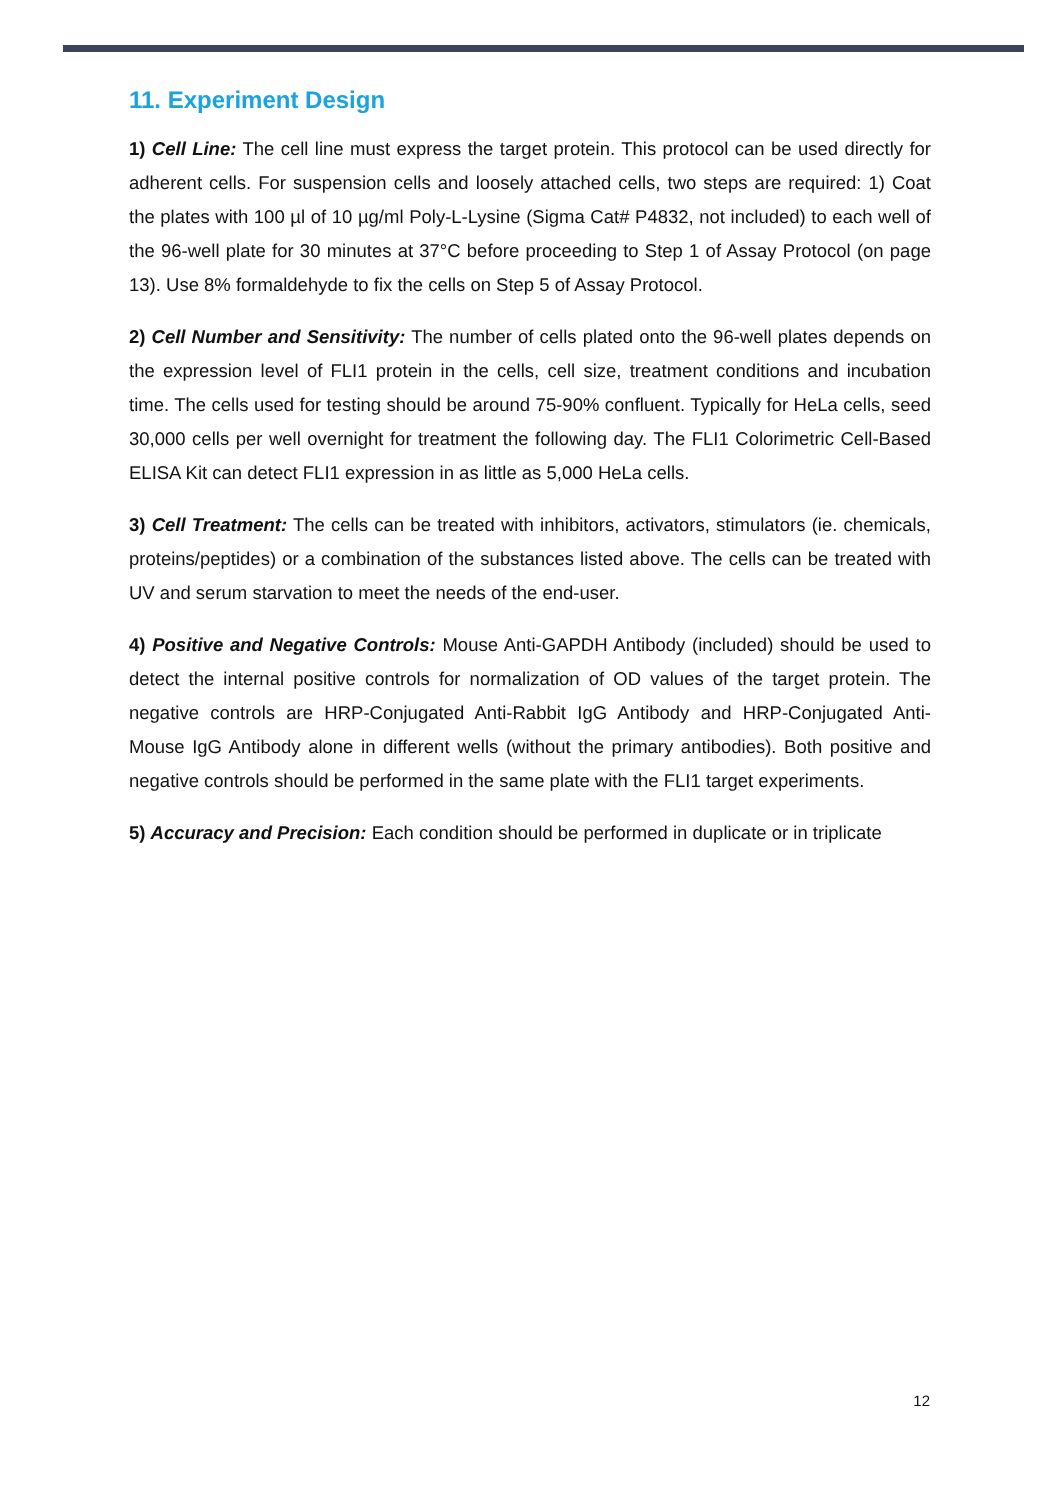11. Experiment Design
1) Cell Line: The cell line must express the target protein. This protocol can be used directly for adherent cells. For suspension cells and loosely attached cells, two steps are required: 1) Coat the plates with 100 µl of 10 µg/ml Poly-L-Lysine (Sigma Cat# P4832, not included) to each well of the 96-well plate for 30 minutes at 37°C before proceeding to Step 1 of Assay Protocol (on page 13). Use 8% formaldehyde to fix the cells on Step 5 of Assay Protocol.
2) Cell Number and Sensitivity: The number of cells plated onto the 96-well plates depends on the expression level of FLI1 protein in the cells, cell size, treatment conditions and incubation time. The cells used for testing should be around 75-90% confluent. Typically for HeLa cells, seed 30,000 cells per well overnight for treatment the following day. The FLI1 Colorimetric Cell-Based ELISA Kit can detect FLI1 expression in as little as 5,000 HeLa cells.
3) Cell Treatment: The cells can be treated with inhibitors, activators, stimulators (ie. chemicals, proteins/peptides) or a combination of the substances listed above. The cells can be treated with UV and serum starvation to meet the needs of the end-user.
4) Positive and Negative Controls: Mouse Anti-GAPDH Antibody (included) should be used to detect the internal positive controls for normalization of OD values of the target protein. The negative controls are HRP-Conjugated Anti-Rabbit IgG Antibody and HRP-Conjugated Anti-Mouse IgG Antibody alone in different wells (without the primary antibodies). Both positive and negative controls should be performed in the same plate with the FLI1 target experiments.
5) Accuracy and Precision: Each condition should be performed in duplicate or in triplicate
12